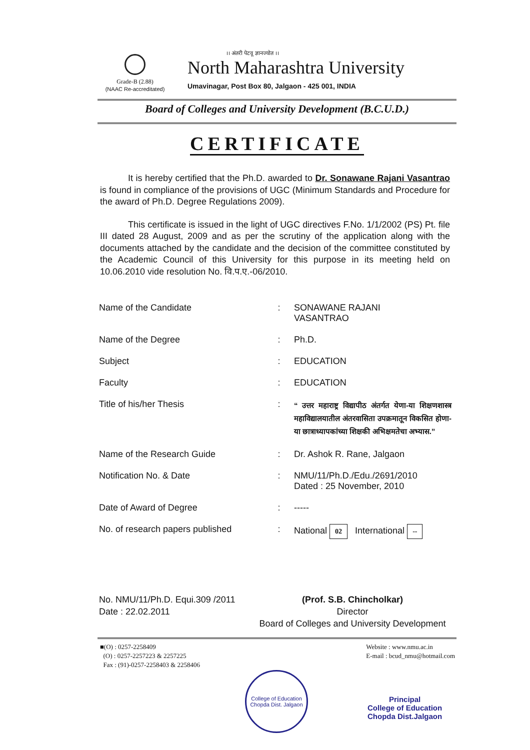Grade-B (2.88)
(NAAC Re-accreditated)
।। अंतरी पेटवू ज्ञानज्योत ।।
North Maharashtra University
Umavinagar, Post Box 80, Jalgaon - 425 001, INDIA
Board of Colleges and University Development (B.C.U.D.)
CERTIFICATE
It is hereby certified that the Ph.D. awarded to Dr. Sonawane Rajani Vasantrao is found in compliance of the provisions of UGC (Minimum Standards and Procedure for the award of Ph.D. Degree Regulations 2009).
This certificate is issued in the light of UGC directives F.No. 1/1/2002 (PS) Pt. file III dated 28 August, 2009 and as per the scrutiny of the application along with the documents attached by the candidate and the decision of the committee constituted by the Academic Council of this University for this purpose in its meeting held on 10.06.2010 vide resolution No. वि.प.ए.-06/2010.
| Name of the Candidate | : | SONAWANE RAJANI VASANTRAO |
| Name of the Degree | : | Ph.D. |
| Subject | : | EDUCATION |
| Faculty | : | EDUCATION |
| Title of his/her Thesis | : | “ उत्तर महाराष्ट्र विद्यापीठ अंतर्गत येणा-या शिक्षणशास्त्र महाविद्यालयातील अंतरवासिता उपक्रमातून विकसित होणा-या छात्राध्यापकांच्या शिक्षकी अभिक्षमतेचा अभ्यास.” |
| Name of the Research Guide | : | Dr. Ashok R. Rane, Jalgaon |
| Notification No. & Date | : | NMU/11/Ph.D./Edu./2691/2010 Dated : 25 November, 2010 |
| Date of Award of Degree | : | ----- |
| No. of research papers published | : | National 02 International -- |
No. NMU/11/Ph.D. Equi.309 /2011
Date : 22.02.2011
(Prof. S.B. Chincholkar)
Director
Board of Colleges and University Development
■(O) : 0257-2258409
(O) : 0257-2257223 & 2257225
Fax : (91)-0257-2258403 & 2258406
Website : www.nmu.ac.in
E-mail : bcud_nmu@hotmail.com
College of Education
Chopda Dist. Jalgaon
Principal
College of Education
Chopda Dist.Jalgaon